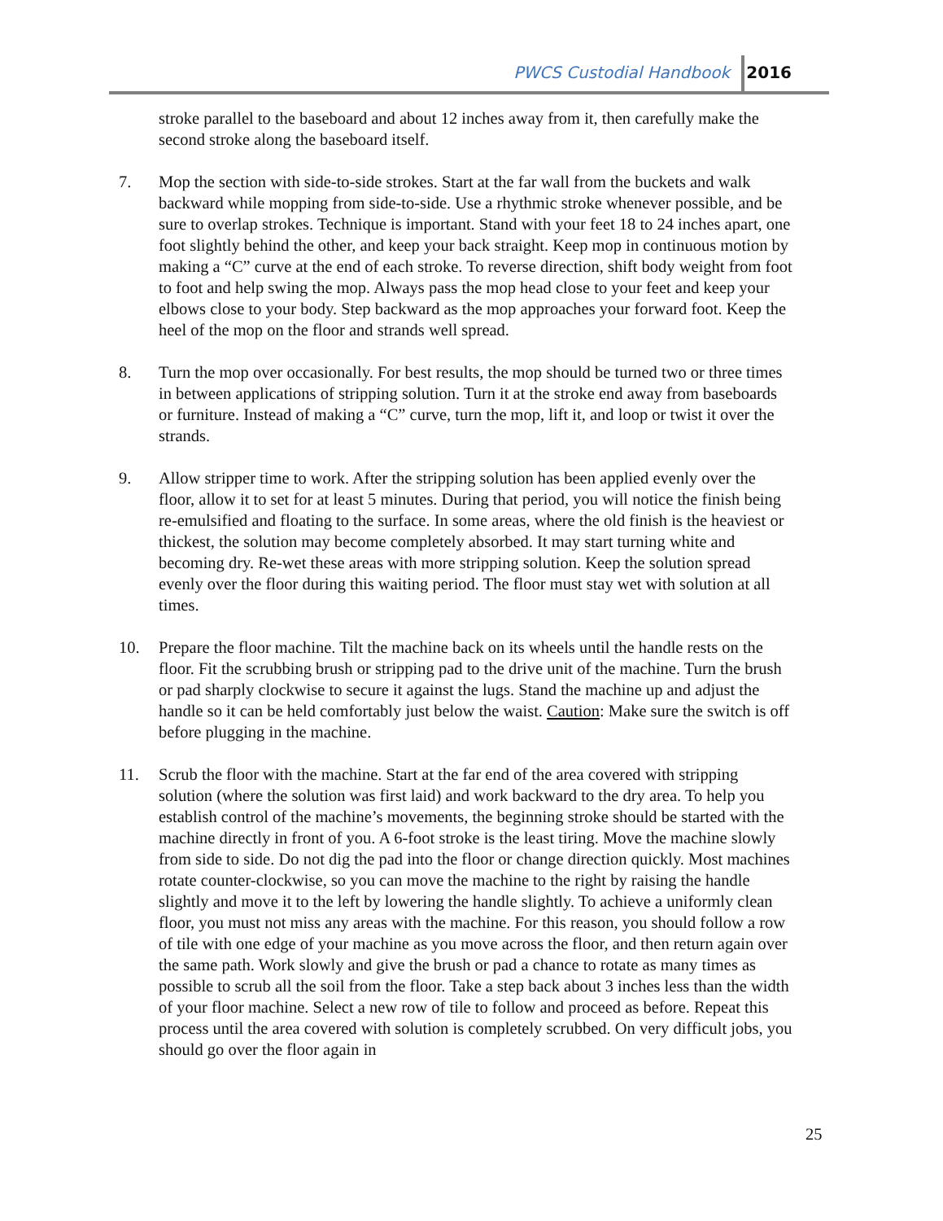PWCS Custodial Handbook 2016
stroke parallel to the baseboard and about 12 inches away from it, then carefully make the second stroke along the baseboard itself.
7. Mop the section with side-to-side strokes. Start at the far wall from the buckets and walk backward while mopping from side-to-side. Use a rhythmic stroke whenever possible, and be sure to overlap strokes. Technique is important. Stand with your feet 18 to 24 inches apart, one foot slightly behind the other, and keep your back straight. Keep mop in continuous motion by making a “C” curve at the end of each stroke. To reverse direction, shift body weight from foot to foot and help swing the mop. Always pass the mop head close to your feet and keep your elbows close to your body. Step backward as the mop approaches your forward foot. Keep the heel of the mop on the floor and strands well spread.
8. Turn the mop over occasionally. For best results, the mop should be turned two or three times in between applications of stripping solution. Turn it at the stroke end away from baseboards or furniture. Instead of making a “C” curve, turn the mop, lift it, and loop or twist it over the strands.
9. Allow stripper time to work. After the stripping solution has been applied evenly over the floor, allow it to set for at least 5 minutes. During that period, you will notice the finish being re-emulsified and floating to the surface. In some areas, where the old finish is the heaviest or thickest, the solution may become completely absorbed. It may start turning white and becoming dry. Re-wet these areas with more stripping solution. Keep the solution spread evenly over the floor during this waiting period. The floor must stay wet with solution at all times.
10. Prepare the floor machine. Tilt the machine back on its wheels until the handle rests on the floor. Fit the scrubbing brush or stripping pad to the drive unit of the machine. Turn the brush or pad sharply clockwise to secure it against the lugs. Stand the machine up and adjust the handle so it can be held comfortably just below the waist. Caution: Make sure the switch is off before plugging in the machine.
11. Scrub the floor with the machine. Start at the far end of the area covered with stripping solution (where the solution was first laid) and work backward to the dry area. To help you establish control of the machine’s movements, the beginning stroke should be started with the machine directly in front of you. A 6-foot stroke is the least tiring. Move the machine slowly from side to side. Do not dig the pad into the floor or change direction quickly. Most machines rotate counter-clockwise, so you can move the machine to the right by raising the handle slightly and move it to the left by lowering the handle slightly. To achieve a uniformly clean floor, you must not miss any areas with the machine. For this reason, you should follow a row of tile with one edge of your machine as you move across the floor, and then return again over the same path. Work slowly and give the brush or pad a chance to rotate as many times as possible to scrub all the soil from the floor. Take a step back about 3 inches less than the width of your floor machine. Select a new row of tile to follow and proceed as before. Repeat this process until the area covered with solution is completely scrubbed. On very difficult jobs, you should go over the floor again in
25